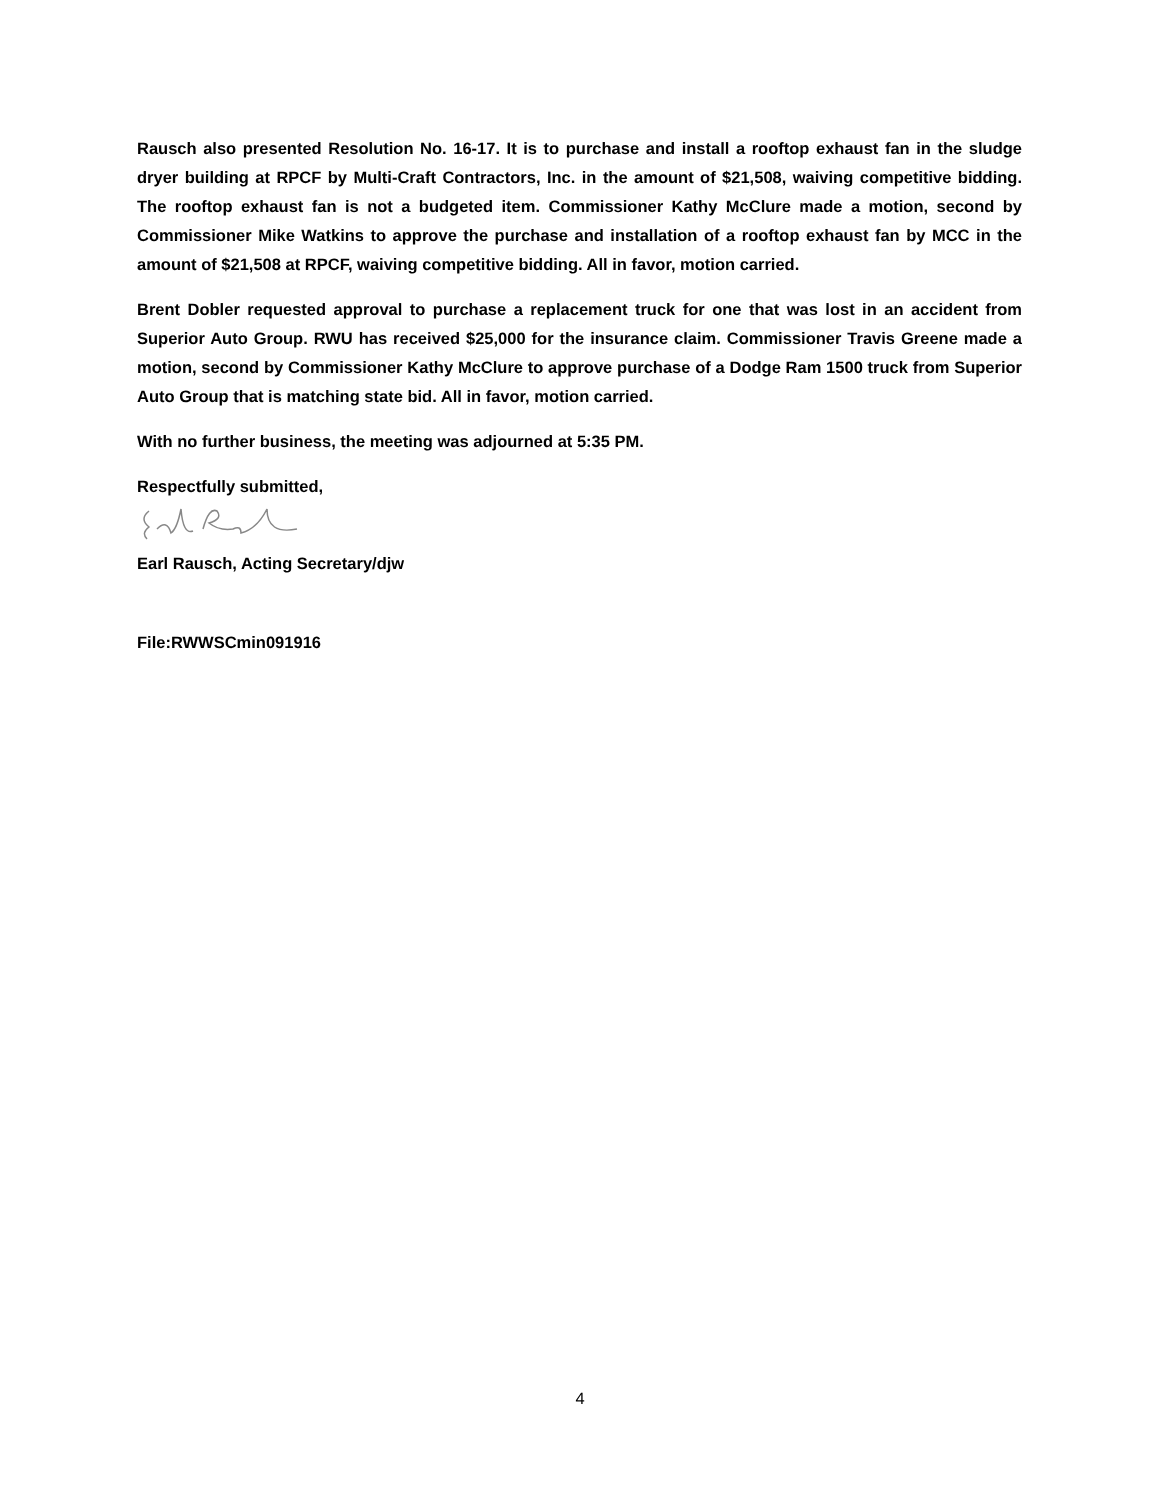Rausch also presented Resolution No. 16-17. It is to purchase and install a rooftop exhaust fan in the sludge dryer building at RPCF by Multi-Craft Contractors, Inc. in the amount of $21,508, waiving competitive bidding. The rooftop exhaust fan is not a budgeted item. Commissioner Kathy McClure made a motion, second by Commissioner Mike Watkins to approve the purchase and installation of a rooftop exhaust fan by MCC in the amount of $21,508 at RPCF, waiving competitive bidding. All in favor, motion carried.
Brent Dobler requested approval to purchase a replacement truck for one that was lost in an accident from Superior Auto Group. RWU has received $25,000 for the insurance claim. Commissioner Travis Greene made a motion, second by Commissioner Kathy McClure to approve purchase of a Dodge Ram 1500 truck from Superior Auto Group that is matching state bid. All in favor, motion carried.
With no further business, the meeting was adjourned at 5:35 PM.
Respectfully submitted,
Earl Rausch, Acting Secretary/djw
File:RWWSCmin091916
4